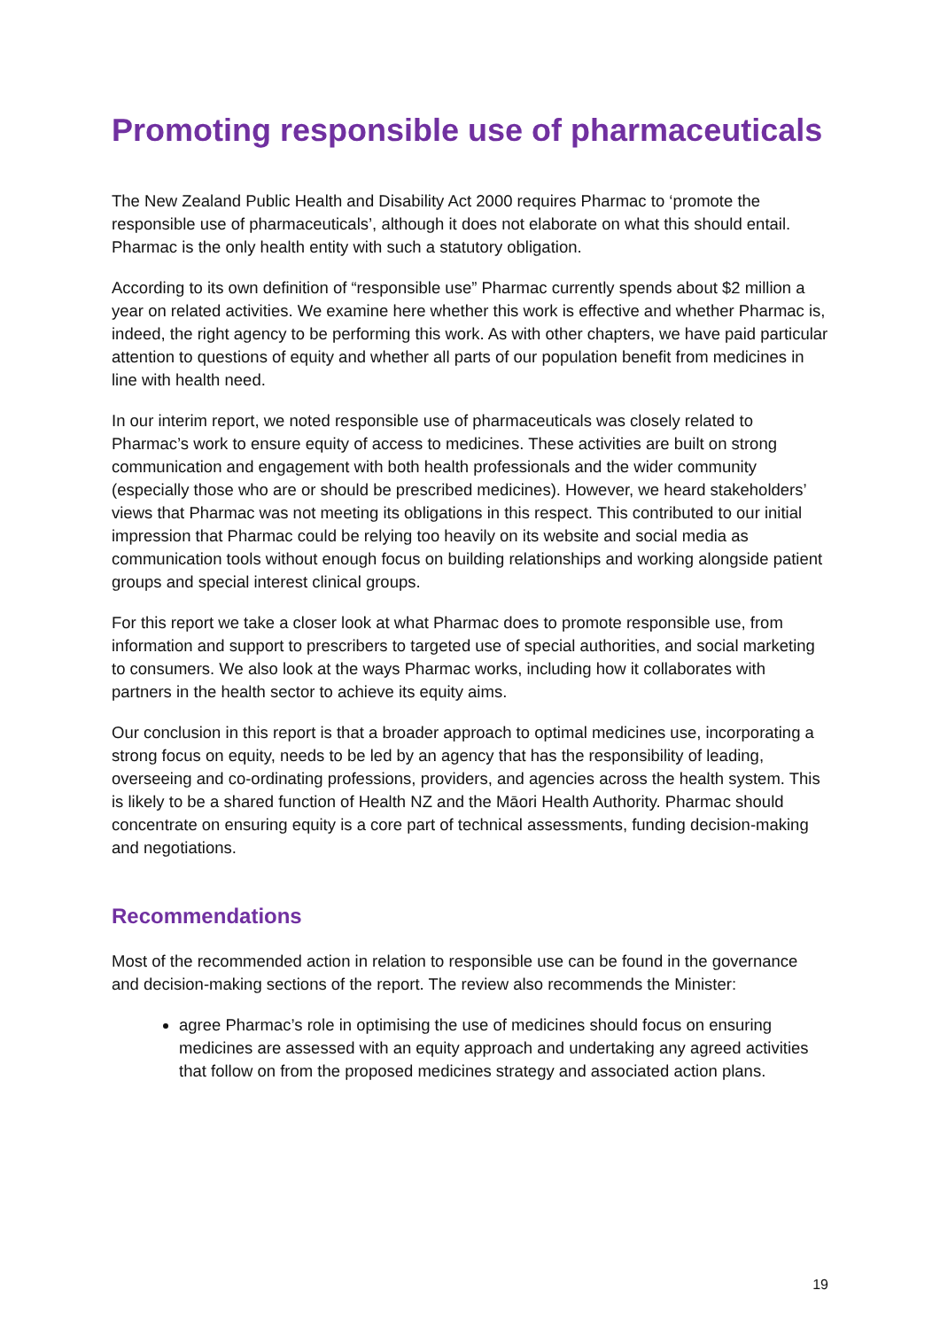Promoting responsible use of pharmaceuticals
The New Zealand Public Health and Disability Act 2000 requires Pharmac to ‘promote the responsible use of pharmaceuticals’, although it does not elaborate on what this should entail. Pharmac is the only health entity with such a statutory obligation.
According to its own definition of “responsible use” Pharmac currently spends about $2 million a year on related activities. We examine here whether this work is effective and whether Pharmac is, indeed, the right agency to be performing this work. As with other chapters, we have paid particular attention to questions of equity and whether all parts of our population benefit from medicines in line with health need.
In our interim report, we noted responsible use of pharmaceuticals was closely related to Pharmac’s work to ensure equity of access to medicines. These activities are built on strong communication and engagement with both health professionals and the wider community (especially those who are or should be prescribed medicines). However, we heard stakeholders’ views that Pharmac was not meeting its obligations in this respect. This contributed to our initial impression that Pharmac could be relying too heavily on its website and social media as communication tools without enough focus on building relationships and working alongside patient groups and special interest clinical groups.
For this report we take a closer look at what Pharmac does to promote responsible use, from information and support to prescribers to targeted use of special authorities, and social marketing to consumers. We also look at the ways Pharmac works, including how it collaborates with partners in the health sector to achieve its equity aims.
Our conclusion in this report is that a broader approach to optimal medicines use, incorporating a strong focus on equity, needs to be led by an agency that has the responsibility of leading, overseeing and co-ordinating professions, providers, and agencies across the health system. This is likely to be a shared function of Health NZ and the Māori Health Authority. Pharmac should concentrate on ensuring equity is a core part of technical assessments, funding decision-making and negotiations.
Recommendations
Most of the recommended action in relation to responsible use can be found in the governance and decision-making sections of the report. The review also recommends the Minister:
agree Pharmac’s role in optimising the use of medicines should focus on ensuring medicines are assessed with an equity approach and undertaking any agreed activities that follow on from the proposed medicines strategy and associated action plans.
19